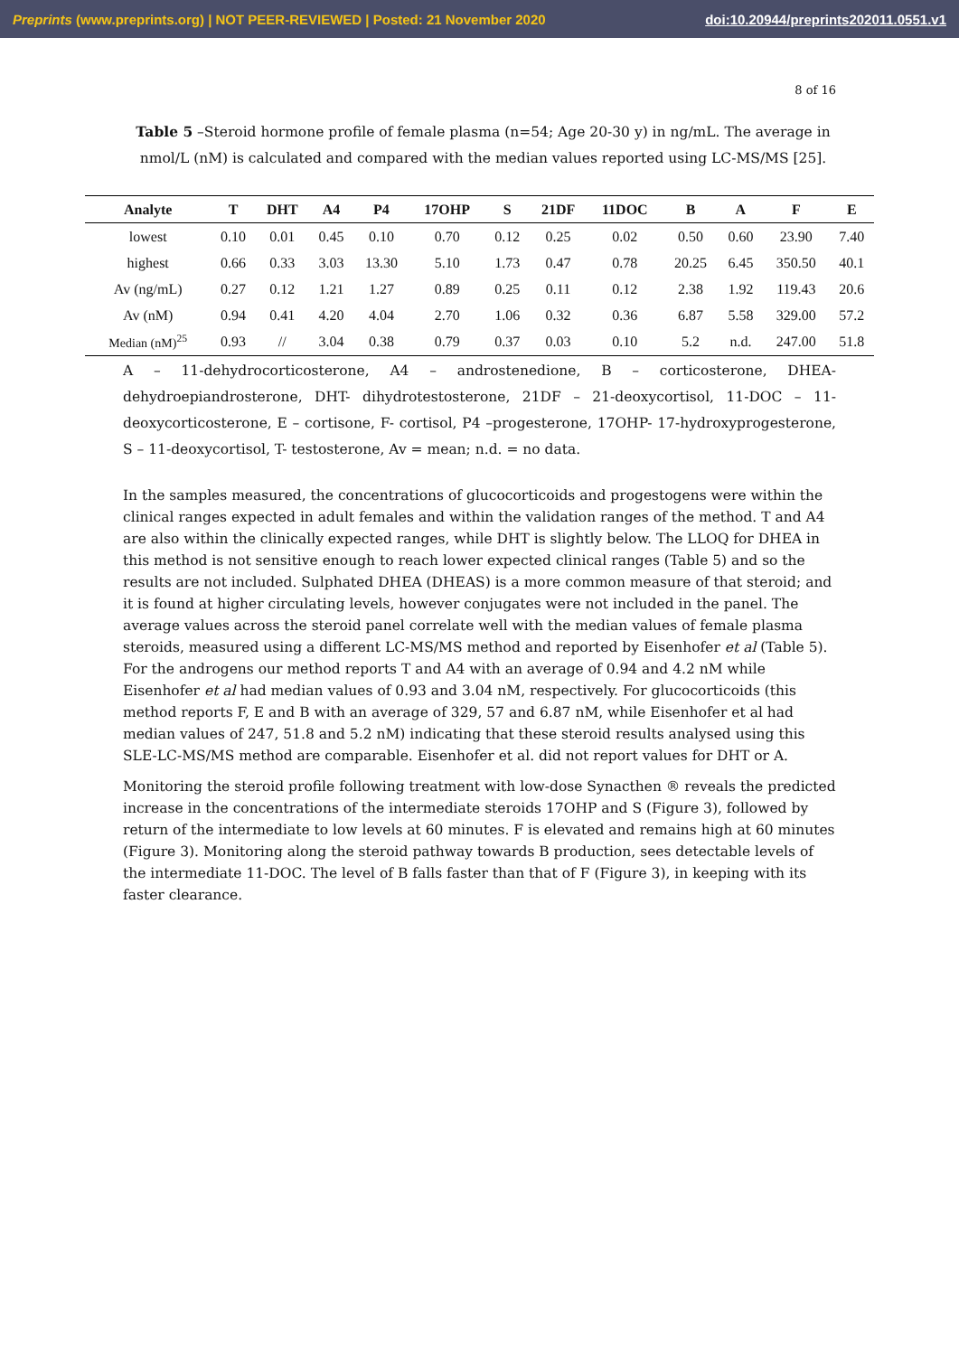Preprints (www.preprints.org) | NOT PEER-REVIEWED | Posted: 21 November 2020 doi:10.20944/preprints202011.0551.v1
8 of 16
Table 5 –Steroid hormone profile of female plasma (n=54; Age 20-30 y) in ng/mL. The average in nmol/L (nM) is calculated and compared with the median values reported using LC-MS/MS [25].
| Analyte | T | DHT | A4 | P4 | 17OHP | S | 21DF | 11DOC | B | A | F | E |
| --- | --- | --- | --- | --- | --- | --- | --- | --- | --- | --- | --- | --- |
| lowest | 0.10 | 0.01 | 0.45 | 0.10 | 0.70 | 0.12 | 0.25 | 0.02 | 0.50 | 0.60 | 23.90 | 7.40 |
| highest | 0.66 | 0.33 | 3.03 | 13.30 | 5.10 | 1.73 | 0.47 | 0.78 | 20.25 | 6.45 | 350.50 | 40.1 |
| Av (ng/mL) | 0.27 | 0.12 | 1.21 | 1.27 | 0.89 | 0.25 | 0.11 | 0.12 | 2.38 | 1.92 | 119.43 | 20.6 |
| Av (nM) | 0.94 | 0.41 | 4.20 | 4.04 | 2.70 | 1.06 | 0.32 | 0.36 | 6.87 | 5.58 | 329.00 | 57.2 |
| Median (nM)<sup>25</sup> | 0.93 | // | 3.04 | 0.38 | 0.79 | 0.37 | 0.03 | 0.10 | 5.2 | n.d. | 247.00 | 51.8 |
A – 11-dehydrocorticosterone, A4 – androstenedione, B – corticosterone, DHEA-dehydroepiandrosterone, DHT- dihydrotestosterone, 21DF – 21-deoxycortisol, 11-DOC – 11-deoxycorticosterone, E – cortisone, F- cortisol, P4 –progesterone, 17OHP- 17-hydroxyprogesterone, S – 11-deoxycortisol, T- testosterone, Av = mean; n.d. = no data.
In the samples measured, the concentrations of glucocorticoids and progestogens were within the clinical ranges expected in adult females and within the validation ranges of the method. T and A4 are also within the clinically expected ranges, while DHT is slightly below. The LLOQ for DHEA in this method is not sensitive enough to reach lower expected clinical ranges (Table 5) and so the results are not included. Sulphated DHEA (DHEAS) is a more common measure of that steroid; and it is found at higher circulating levels, however conjugates were not included in the panel. The average values across the steroid panel correlate well with the median values of female plasma steroids, measured using a different LC-MS/MS method and reported by Eisenhofer et al (Table 5). For the androgens our method reports T and A4 with an average of 0.94 and 4.2 nM while Eisenhofer et al had median values of 0.93 and 3.04 nM, respectively. For glucocorticoids (this method reports F, E and B with an average of 329, 57 and 6.87 nM, while Eisenhofer et al had median values of 247, 51.8 and 5.2 nM) indicating that these steroid results analysed using this SLE-LC-MS/MS method are comparable. Eisenhofer et al. did not report values for DHT or A.
Monitoring the steroid profile following treatment with low-dose Synacthen ® reveals the predicted increase in the concentrations of the intermediate steroids 17OHP and S (Figure 3), followed by return of the intermediate to low levels at 60 minutes. F is elevated and remains high at 60 minutes (Figure 3). Monitoring along the steroid pathway towards B production, sees detectable levels of the intermediate 11-DOC. The level of B falls faster than that of F (Figure 3), in keeping with its faster clearance.